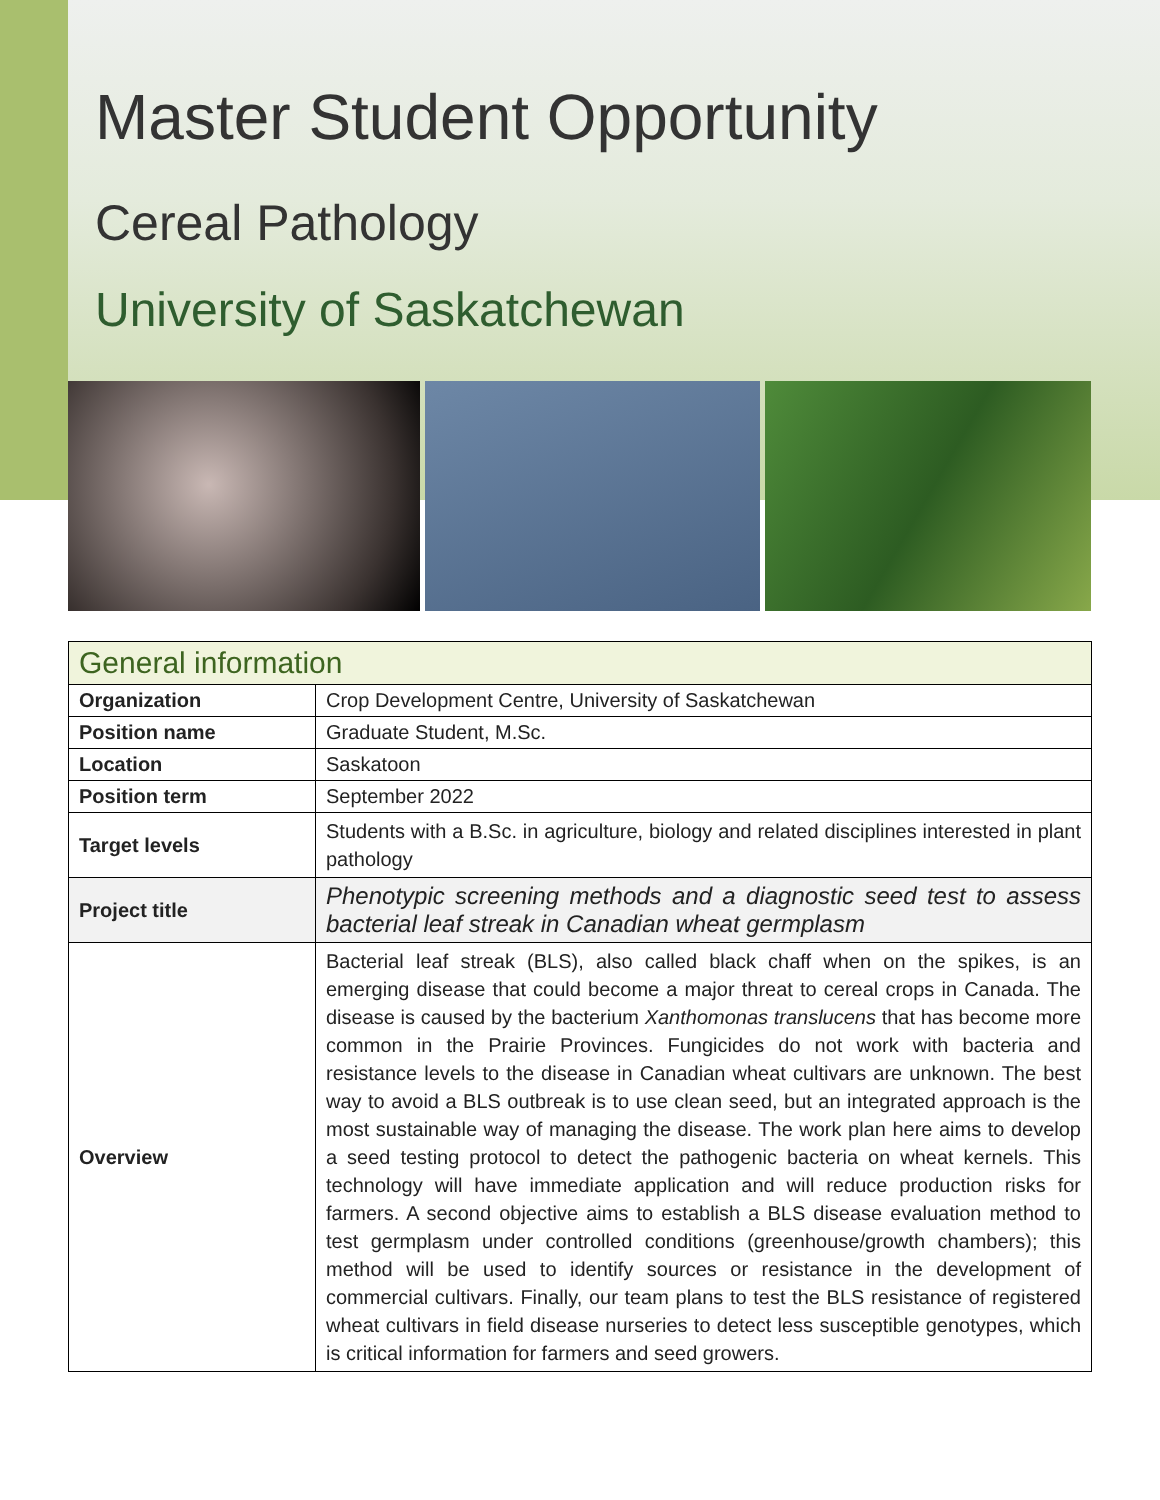Master Student Opportunity
Cereal Pathology
University of Saskatchewan
| General information | |
| --- | --- |
| Organization | Crop Development Centre, University of Saskatchewan |
| Position name | Graduate Student, M.Sc. |
| Location | Saskatoon |
| Position term | September 2022 |
| Target levels | Students with a B.Sc. in agriculture, biology and related disciplines interested in plant pathology |
| Project title | Phenotypic screening methods and a diagnostic seed test to assess bacterial leaf streak in Canadian wheat germplasm |
| Overview | Bacterial leaf streak (BLS), also called black chaff when on the spikes, is an emerging disease that could become a major threat to cereal crops in Canada. The disease is caused by the bacterium Xanthomonas translucens that has become more common in the Prairie Provinces. Fungicides do not work with bacteria and resistance levels to the disease in Canadian wheat cultivars are unknown. The best way to avoid a BLS outbreak is to use clean seed, but an integrated approach is the most sustainable way of managing the disease. The work plan here aims to develop a seed testing protocol to detect the pathogenic bacteria on wheat kernels. This technology will have immediate application and will reduce production risks for farmers. A second objective aims to establish a BLS disease evaluation method to test germplasm under controlled conditions (greenhouse/growth chambers); this method will be used to identify sources or resistance in the development of commercial cultivars. Finally, our team plans to test the BLS resistance of registered wheat cultivars in field disease nurseries to detect less susceptible genotypes, which is critical information for farmers and seed growers. |